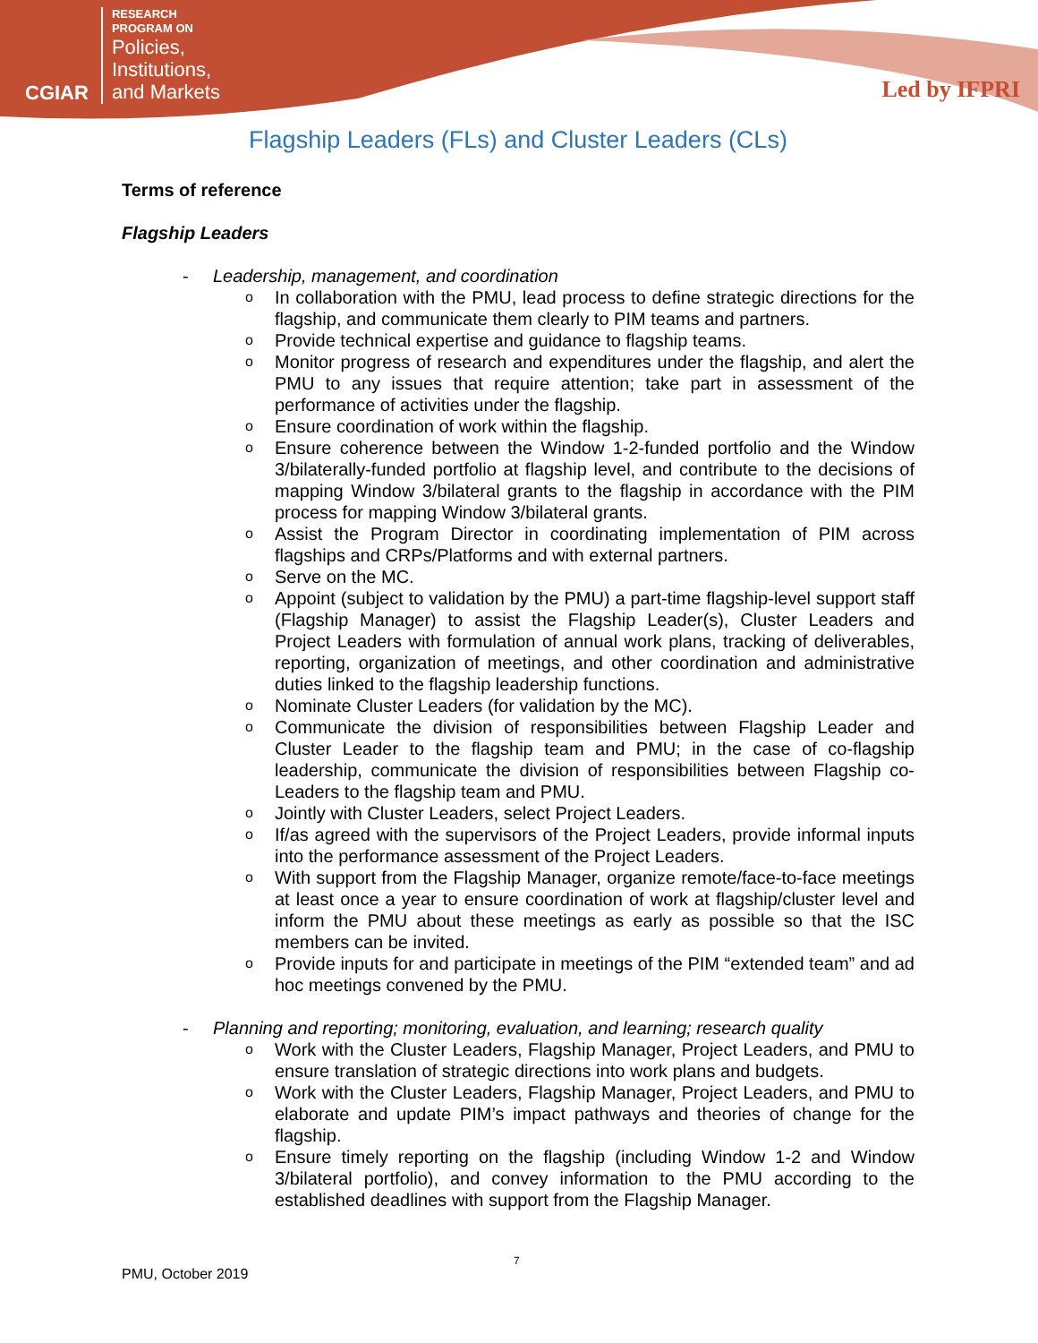CGIAR
RESEARCH
PROGRAM ON
Policies,
Institutions,
and Markets
Led by IFPRI
Flagship Leaders (FLs) and Cluster Leaders (CLs)
Terms of reference
Flagship Leaders
- Leadership, management, and coordination
o In collaboration with the PMU, lead process to define strategic directions for the flagship, and communicate them clearly to PIM teams and partners.
o Provide technical expertise and guidance to flagship teams.
o Monitor progress of research and expenditures under the flagship, and alert the PMU to any issues that require attention; take part in assessment of the performance of activities under the flagship.
o Ensure coordination of work within the flagship.
o Ensure coherence between the Window 1-2-funded portfolio and the Window 3/bilaterally-funded portfolio at flagship level, and contribute to the decisions of mapping Window 3/bilateral grants to the flagship in accordance with the PIM process for mapping Window 3/bilateral grants.
o Assist the Program Director in coordinating implementation of PIM across flagships and CRPs/Platforms and with external partners.
o Serve on the MC.
o Appoint (subject to validation by the PMU) a part-time flagship-level support staff (Flagship Manager) to assist the Flagship Leader(s), Cluster Leaders and Project Leaders with formulation of annual work plans, tracking of deliverables, reporting, organization of meetings, and other coordination and administrative duties linked to the flagship leadership functions.
o Nominate Cluster Leaders (for validation by the MC).
o Communicate the division of responsibilities between Flagship Leader and Cluster Leader to the flagship team and PMU; in the case of co-flagship leadership, communicate the division of responsibilities between Flagship co-Leaders to the flagship team and PMU.
o Jointly with Cluster Leaders, select Project Leaders.
o If/as agreed with the supervisors of the Project Leaders, provide informal inputs into the performance assessment of the Project Leaders.
o With support from the Flagship Manager, organize remote/face-to-face meetings at least once a year to ensure coordination of work at flagship/cluster level and inform the PMU about these meetings as early as possible so that the ISC members can be invited.
o Provide inputs for and participate in meetings of the PIM “extended team” and ad hoc meetings convened by the PMU.
- Planning and reporting; monitoring, evaluation, and learning; research quality
o Work with the Cluster Leaders, Flagship Manager, Project Leaders, and PMU to ensure translation of strategic directions into work plans and budgets.
o Work with the Cluster Leaders, Flagship Manager, Project Leaders, and PMU to elaborate and update PIM’s impact pathways and theories of change for the flagship.
o Ensure timely reporting on the flagship (including Window 1-2 and Window 3/bilateral portfolio), and convey information to the PMU according to the established deadlines with support from the Flagship Manager.
7
PMU, October 2019